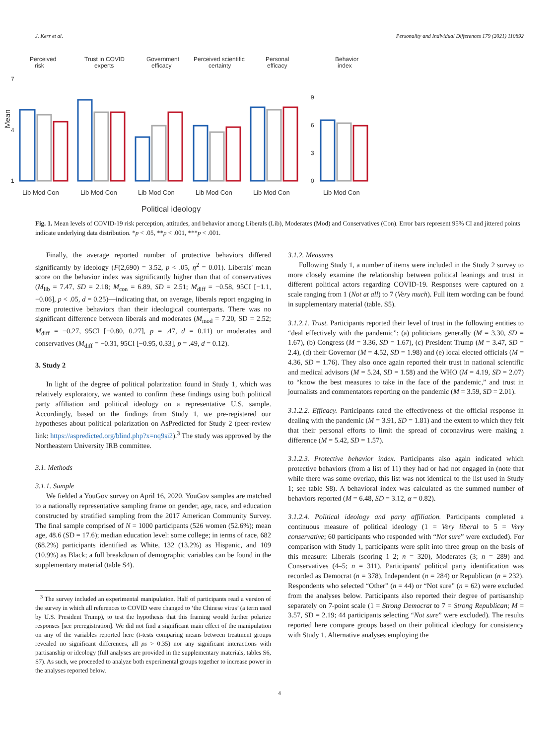J. Kerr et al. Personality and Individual Differences 179 (2021) 110892
Perceived
risk
Trust in COVID
experts
Government
efficacy
Perceived scientific
certainty
Personal
efficacy
Behavior
index
Mean
7
4
1
9
6
3
0
Lib Mod Con
Lib Mod Con
Lib Mod Con
Lib Mod Con
Lib Mod Con
Lib Mod Con
Political ideology
Fig. 1. Mean levels of COVID-19 risk perception, attitudes, and behavior among Liberals (Lib), Moderates (Mod) and Conservatives (Con). Error bars represent 95% CI and jittered points indicate underlying data distribution. *p < .05, **p < .001, ***p < .001.
Finally, the average reported number of protective behaviors differed significantly by ideology (F(2,690) = 3.52, p < .05, η<sup>2</sup> = 0.01). Liberals' mean score on the behavior index was significantly higher than that of conservatives (M<sub>lib</sub> = 7.47, SD = 2.18; M<sub>con</sub> = 6.89, SD = 2.51; M<sub>diff</sub> = −0.58, 95CI [−1.1, −0.06], p < .05, d = 0.25)—indicating that, on average, liberals report engaging in more protective behaviors than their ideological counterparts. There was no significant difference between liberals and moderates (M<sub>mod</sub> = 7.20, SD = 2.52; M<sub>diff</sub> = −0.27, 95CI [−0.80, 0.27], p = .47, d = 0.11) or moderates and conservatives (M<sub>diff</sub> = −0.31, 95CI [−0.95, 0.33], p = .49, d = 0.12).
3. Study 2
In light of the degree of political polarization found in Study 1, which was relatively exploratory, we wanted to confirm these findings using both political party affiliation and political ideology on a representative U.S. sample. Accordingly, based on the findings from Study 1, we pre-registered our hypotheses about political polarization on AsPredicted for Study 2 (peer-review link: https://aspredicted.org/blind.php?x=nq9si2).<sup>3</sup> The study was approved by the Northeastern University IRB committee.
3.1. Methods
3.1.1. Sample
We fielded a YouGov survey on April 16, 2020. YouGov samples are matched to a nationally representative sampling frame on gender, age, race, and education constructed by stratified sampling from the 2017 American Community Survey. The final sample comprised of N = 1000 participants (526 women (52.6%); mean age, 48.6 (SD = 17.6); median education level: some college; in terms of race, 682 (68.2%) participants identified as White, 132 (13.2%) as Hispanic, and 109 (10.9%) as Black; a full breakdown of demographic variables can be found in the supplementary material (table S4).
<sup>3</sup> The survey included an experimental manipulation. Half of participants read a version of the survey in which all references to COVID were changed to ‘the Chinese virus’ (a term used by U.S. President Trump), to test the hypothesis that this framing would further polarize responses [see preregistration]. We did not find a significant main effect of the manipulation on any of the variables reported here (t-tests comparing means between treatment groups revealed no significant differences, all ps > 0.35) nor any significant interactions with partisanship or ideology (full analyses are provided in the supplementary materials, tables S6, S7). As such, we proceeded to analyze both experimental groups together to increase power in the analyses reported below.
3.1.2. Measures
Following Study 1, a number of items were included in the Study 2 survey to more closely examine the relationship between political leanings and trust in different political actors regarding COVID-19. Responses were captured on a scale ranging from 1 (Not at all) to 7 (Very much). Full item wording can be found in supplementary material (table. S5).
3.1.2.1. Trust. Participants reported their level of trust in the following entities to “deal effectively with the pandemic”: (a) politicians generally (M = 3.30, SD = 1.67), (b) Congress (M = 3.36, SD = 1.67), (c) President Trump (M = 3.47, SD = 2.4), (d) their Governor (M = 4.52, SD = 1.98) and (e) local elected officials (M = 4.36, SD = 1.76). They also once again reported their trust in national scientific and medical advisors (M = 5.24, SD = 1.58) and the WHO (M = 4.19, SD = 2.07) to “know the best measures to take in the face of the pandemic,” and trust in journalists and commentators reporting on the pandemic (M = 3.59, SD = 2.01).
3.1.2.2. Efficacy. Participants rated the effectiveness of the official response in dealing with the pandemic (M = 3.91, SD = 1.81) and the extent to which they felt that their personal efforts to limit the spread of coronavirus were making a difference (M = 5.42, SD = 1.57).
3.1.2.3. Protective behavior index. Participants also again indicated which protective behaviors (from a list of 11) they had or had not engaged in (note that while there was some overlap, this list was not identical to the list used in Study 1; see table S8). A behavioral index was calculated as the summed number of behaviors reported (M = 6.48, SD = 3.12, α = 0.82).
3.1.2.4. Political ideology and party affiliation. Participants completed a continuous measure of political ideology (1 = Very liberal to 5 = Very conservative; 60 participants who responded with “Not sure” were excluded). For comparison with Study 1, participants were split into three group on the basis of this measure: Liberals (scoring 1–2; n = 320), Moderates (3; n = 289) and Conservatives (4–5; n = 311). Participants' political party identification was recorded as Democrat (n = 378), Independent (n = 284) or Republican (n = 232). Respondents who selected “Other” (n = 44) or “Not sure” (n = 62) were excluded from the analyses below. Participants also reported their degree of partisanship separately on 7-point scale (1 = Strong Democrat to 7 = Strong Republican; M = 3.57, SD = 2.19; 44 participants selecting “Not sure” were excluded). The results reported here compare groups based on their political ideology for consistency with Study 1. Alternative analyses employing the
4